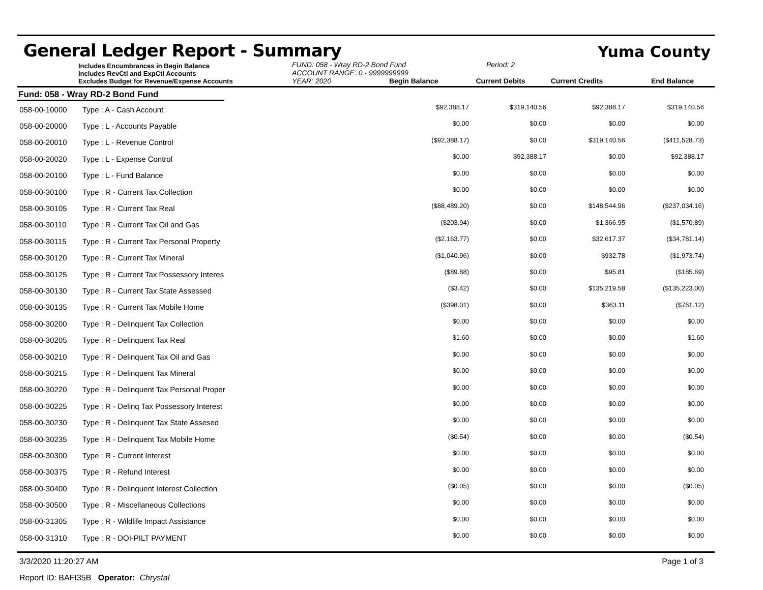General Ledger Report - Summary
Yuma County
Includes Encumbrances in Begin Balance
Includes RevCtl and ExpCtl Accounts
Excludes Budget for Revenue/Expense Accounts
FUND: 058 - Wray RD-2 Bond Fund
ACCOUNT RANGE: 0 - 9999999999
YEAR: 2020 Begin Balance
Period: 2
Current Debits
Current Credits
End Balance
Fund: 058 - Wray RD-2 Bond Fund
| 058-00-10000 | Type : A - Cash Account | $92,388.17 | $319,140.56 | $92,388.17 | $319,140.56 |
| 058-00-20000 | Type : L - Accounts Payable | $0.00 | $0.00 | $0.00 | $0.00 |
| 058-00-20010 | Type : L - Revenue Control | ($92,388.17) | $0.00 | $319,140.56 | ($411,528.73) |
| 058-00-20020 | Type : L - Expense Control | $0.00 | $92,388.17 | $0.00 | $92,388.17 |
| 058-00-20100 | Type : L - Fund Balance | $0.00 | $0.00 | $0.00 | $0.00 |
| 058-00-30100 | Type : R - Current Tax Collection | $0.00 | $0.00 | $0.00 | $0.00 |
| 058-00-30105 | Type : R - Current Tax Real | ($88,489.20) | $0.00 | $148,544.96 | ($237,034.16) |
| 058-00-30110 | Type : R - Current Tax Oil and Gas | ($203.94) | $0.00 | $1,366.95 | ($1,570.89) |
| 058-00-30115 | Type : R - Current Tax Personal Property | ($2,163.77) | $0.00 | $32,617.37 | ($34,781.14) |
| 058-00-30120 | Type : R - Current Tax Mineral | ($1,040.96) | $0.00 | $932.78 | ($1,973.74) |
| 058-00-30125 | Type : R - Current Tax Possessory Interes | ($89.88) | $0.00 | $95.81 | ($185.69) |
| 058-00-30130 | Type : R - Current Tax State Assessed | ($3.42) | $0.00 | $135,219.58 | ($135,223.00) |
| 058-00-30135 | Type : R - Current Tax Mobile Home | ($398.01) | $0.00 | $363.11 | ($761.12) |
| 058-00-30200 | Type : R - Delinquent Tax Collection | $0.00 | $0.00 | $0.00 | $0.00 |
| 058-00-30205 | Type : R - Delinquent Tax Real | $1.60 | $0.00 | $0.00 | $1.60 |
| 058-00-30210 | Type : R - Delinquent Tax Oil and Gas | $0.00 | $0.00 | $0.00 | $0.00 |
| 058-00-30215 | Type : R - Delinquent Tax Mineral | $0.00 | $0.00 | $0.00 | $0.00 |
| 058-00-30220 | Type : R - Delinquent Tax Personal Proper | $0.00 | $0.00 | $0.00 | $0.00 |
| 058-00-30225 | Type : R - Delinq Tax Possessory Interest | $0.00 | $0.00 | $0.00 | $0.00 |
| 058-00-30230 | Type : R - Delinquent Tax State Assesed | $0.00 | $0.00 | $0.00 | $0.00 |
| 058-00-30235 | Type : R - Delinquent Tax Mobile Home | ($0.54) | $0.00 | $0.00 | ($0.54) |
| 058-00-30300 | Type : R - Current Interest | $0.00 | $0.00 | $0.00 | $0.00 |
| 058-00-30375 | Type : R - Refund Interest | $0.00 | $0.00 | $0.00 | $0.00 |
| 058-00-30400 | Type : R - Delinquent Interest Collection | ($0.05) | $0.00 | $0.00 | ($0.05) |
| 058-00-30500 | Type : R - Miscellaneous Collections | $0.00 | $0.00 | $0.00 | $0.00 |
| 058-00-31305 | Type : R - Wildlife Impact Assistance | $0.00 | $0.00 | $0.00 | $0.00 |
| 058-00-31310 | Type : R - DOI-PILT PAYMENT | $0.00 | $0.00 | $0.00 | $0.00 |
3/3/2020 11:20:27 AM Page 1 of 3
Report ID: BAFI35B Operator: Chrystal